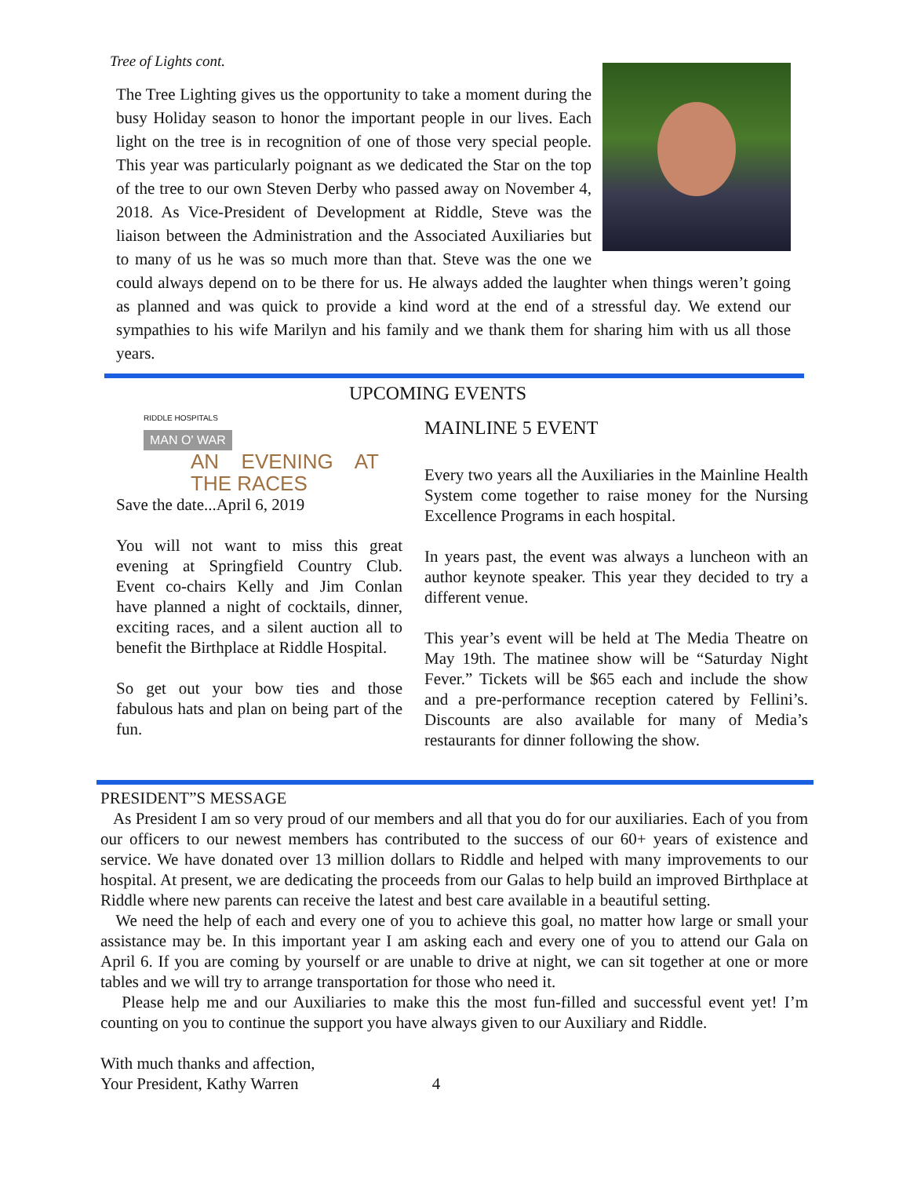Tree of Lights cont.
The Tree Lighting gives us the opportunity to take a moment during the busy Holiday season to honor the important people in our lives. Each light on the tree is in recognition of one of those very special people. This year was particularly poignant as we dedicated the Star on the top of the tree to our own Steven Derby who passed away on November 4, 2018. As Vice-President of Development at Riddle, Steve was the liaison between the Administration and the Associated Auxiliaries but to many of us he was so much more than that. Steve was the one we could always depend on to be there for us. He always added the laughter when things weren’t going as planned and was quick to provide a kind word at the end of a stressful day. We extend our sympathies to his wife Marilyn and his family and we thank them for sharing him with us all those years.
UPCOMING EVENTS
RIDDLE HOSPITALS
MAN O' WAR
AN EVENING AT THE RACES
Save the date...April 6, 2019
You will not want to miss this great evening at Springfield Country Club. Event co-chairs Kelly and Jim Conlan have planned a night of cocktails, dinner, exciting races, and a silent auction all to benefit the Birthplace at Riddle Hospital.
So get out your bow ties and those fabulous hats and plan on being part of the fun.
MAINLINE 5 EVENT
Every two years all the Auxiliaries in the Mainline Health System come together to raise money for the Nursing Excellence Programs in each hospital.
In years past, the event was always a luncheon with an author keynote speaker. This year they decided to try a different venue.
This year’s event will be held at The Media Theatre on May 19th. The matinee show will be “Saturday Night Fever.” Tickets will be $65 each and include the show and a pre-performance reception catered by Fellini’s. Discounts are also available for many of Media’s restaurants for dinner following the show.
PRESIDENT”S MESSAGE
As President I am so very proud of our members and all that you do for our auxiliaries. Each of you from our officers to our newest members has contributed to the success of our 60+ years of existence and service. We have donated over 13 million dollars to Riddle and helped with many improvements to our hospital. At present, we are dedicating the proceeds from our Galas to help build an improved Birthplace at Riddle where new parents can receive the latest and best care available in a beautiful setting.
We need the help of each and every one of you to achieve this goal, no matter how large or small your assistance may be. In this important year I am asking each and every one of you to attend our Gala on April 6. If you are coming by yourself or are unable to drive at night, we can sit together at one or more tables and we will try to arrange transportation for those who need it.
Please help me and our Auxiliaries to make this the most fun-filled and successful event yet! I’m counting on you to continue the support you have always given to our Auxiliary and Riddle.
With much thanks and affection,
Your President, Kathy Warren 4